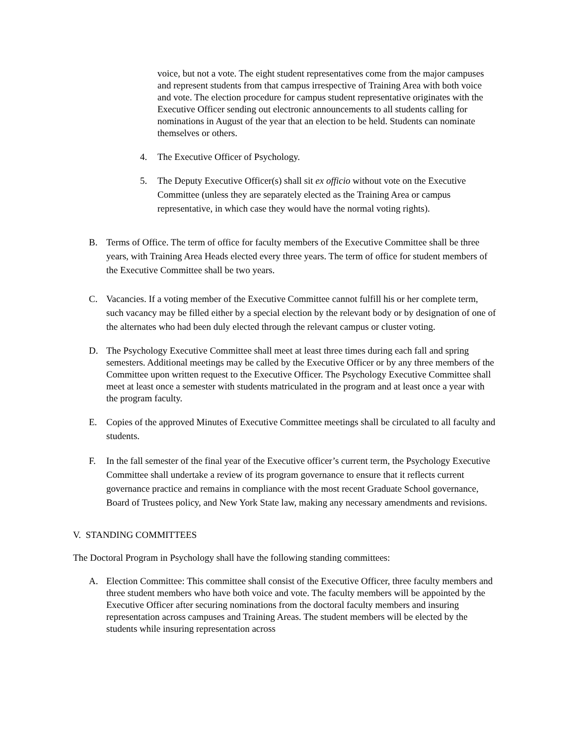voice, but not a vote. The eight student representatives come from the major campuses and represent students from that campus irrespective of Training Area with both voice and vote. The election procedure for campus student representative originates with the Executive Officer sending out electronic announcements to all students calling for nominations in August of the year that an election to be held. Students can nominate themselves or others.
4. The Executive Officer of Psychology.
5. The Deputy Executive Officer(s) shall sit ex officio without vote on the Executive Committee (unless they are separately elected as the Training Area or campus representative, in which case they would have the normal voting rights).
B. Terms of Office. The term of office for faculty members of the Executive Committee shall be three years, with Training Area Heads elected every three years. The term of office for student members of the Executive Committee shall be two years.
C. Vacancies. If a voting member of the Executive Committee cannot fulfill his or her complete term, such vacancy may be filled either by a special election by the relevant body or by designation of one of the alternates who had been duly elected through the relevant campus or cluster voting.
D. The Psychology Executive Committee shall meet at least three times during each fall and spring semesters. Additional meetings may be called by the Executive Officer or by any three members of the Committee upon written request to the Executive Officer. The Psychology Executive Committee shall meet at least once a semester with students matriculated in the program and at least once a year with the program faculty.
E. Copies of the approved Minutes of Executive Committee meetings shall be circulated to all faculty and students.
F. In the fall semester of the final year of the Executive officer’s current term, the Psychology Executive Committee shall undertake a review of its program governance to ensure that it reflects current governance practice and remains in compliance with the most recent Graduate School governance, Board of Trustees policy, and New York State law, making any necessary amendments and revisions.
V. STANDING COMMITTEES
The Doctoral Program in Psychology shall have the following standing committees:
A. Election Committee: This committee shall consist of the Executive Officer, three faculty members and three student members who have both voice and vote. The faculty members will be appointed by the Executive Officer after securing nominations from the doctoral faculty members and insuring representation across campuses and Training Areas. The student members will be elected by the students while insuring representation across